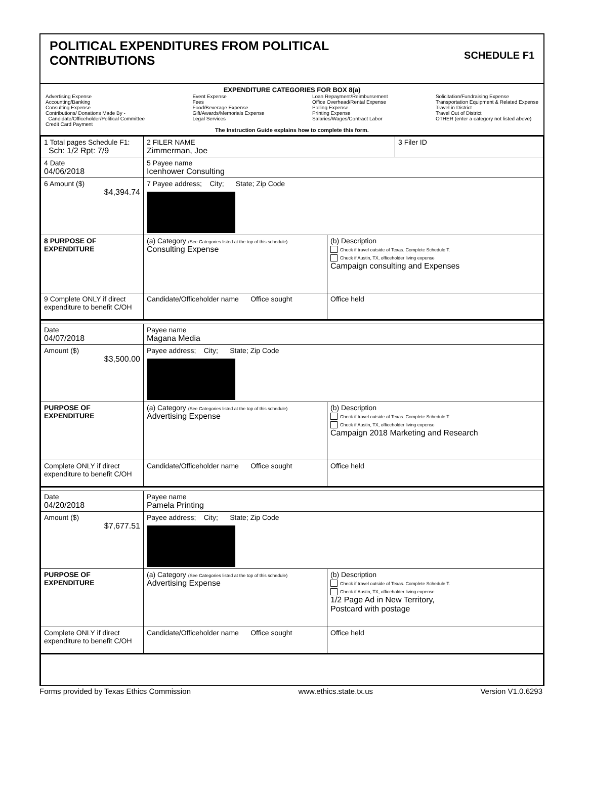POLITICAL EXPENDITURES FROM POLITICAL
CONTRIBUTIONS
SCHEDULE F1
EXPENDITURE CATEGORIES FOR BOX 8(a)
Advertising Expense
Accounting/Banking
Consulting Expense
Contributions/ Donations Made By -
Candidate/Officeholder/Political Committee
Credit Card Payment
Event Expense
Fees
Food/Beverage Expense
Gift/Awards/Memorials Expense
Legal Services
Loan Repayment/Reimbursement
Office Overhead/Rental Expense
Polling Expense
Printing Expense
Salaries/Wages/Contract Labor
Solicitation/Fundraising Expense
Transportation Equipment & Related Expense
Travel in District
Travel Out of District
OTHER (enter a category not listed above)
The Instruction Guide explains how to complete this form.
| 1 Total pages Schedule F1: Sch: 1/2 Rpt: 7/9 | 2 FILER NAME Zimmerman, Joe | | 3 Filer ID |
| 4 Date 04/06/2018 | 5 Payee name Icenhower Consulting | | |
| 6 Amount ($) $4,394.74 | 7 Payee address; City; State; Zip Code | | |
| 8 PURPOSE OF EXPENDITURE | (a) Category (See Categories listed at the top of this schedule) Consulting Expense | (b) Description Check if travel outside of Texas. Complete Schedule T. Check if Austin, TX, officeholder living expense Campaign consulting and Expenses | |
| 9 Complete ONLY if direct expenditure to benefit C/OH | Candidate/Officeholder name Office sought | Office held | |
| Date 04/07/2018 | Payee name Magana Media | | |
| Amount ($) $3,500.00 | Payee address; City; State; Zip Code | | |
| PURPOSE OF EXPENDITURE | (a) Category (See Categories listed at the top of this schedule) Advertising Expense | (b) Description Check if travel outside of Texas. Complete Schedule T. Check if Austin, TX, officeholder living expense Campaign 2018 Marketing and Research | |
| Complete ONLY if direct expenditure to benefit C/OH | Candidate/Officeholder name Office sought | Office held | |
| Date 04/20/2018 | Payee name Pamela Printing | | |
| Amount ($) $7,677.51 | Payee address; City; State; Zip Code | | |
| PURPOSE OF EXPENDITURE | (a) Category (See Categories listed at the top of this schedule) Advertising Expense | (b) Description Check if travel outside of Texas. Complete Schedule T. Check if Austin, TX, officeholder living expense 1/2 Page Ad in New Territory, Postcard with postage | |
| Complete ONLY if direct expenditure to benefit C/OH | Candidate/Officeholder name Office sought | Office held | |
Forms provided by Texas Ethics Commission www.ethics.state.tx.us Version V1.0.6293